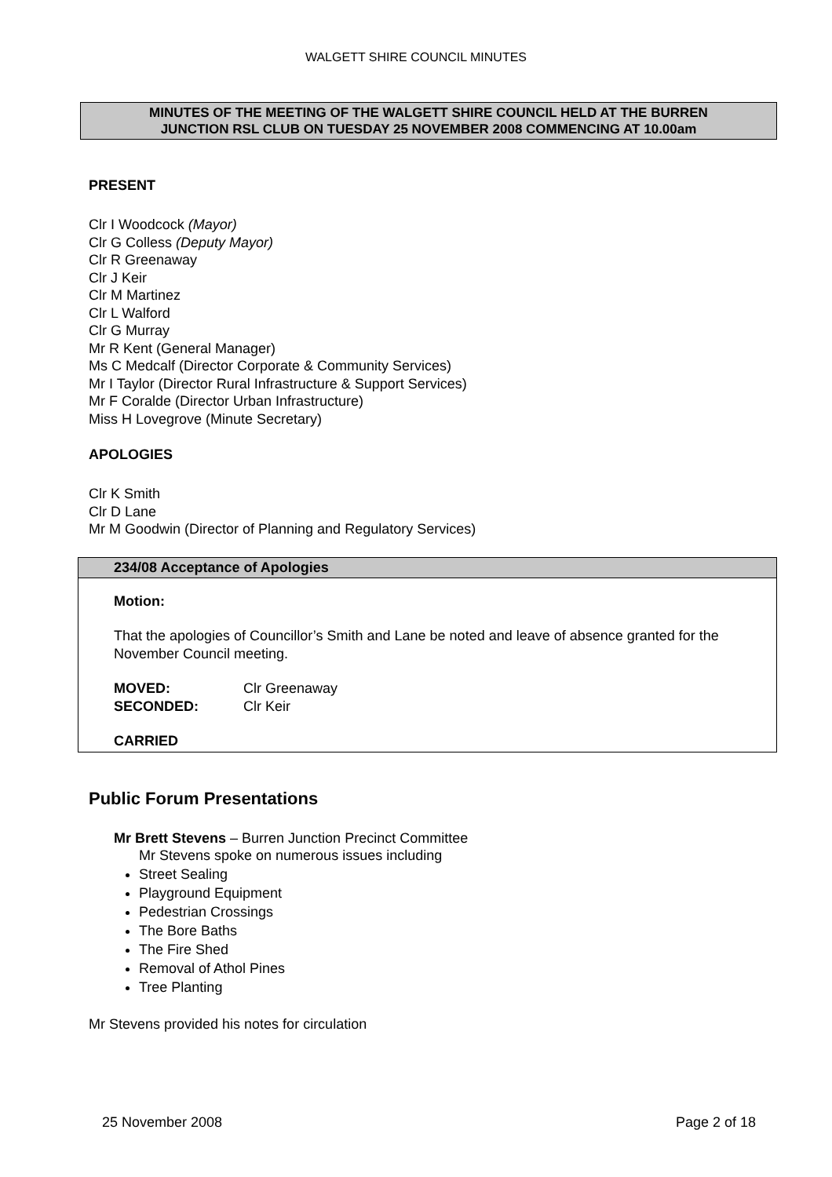WALGETT SHIRE COUNCIL MINUTES
MINUTES OF THE MEETING OF THE WALGETT SHIRE COUNCIL HELD AT THE BURREN
JUNCTION RSL CLUB ON TUESDAY 25 NOVEMBER 2008 COMMENCING AT 10.00am
PRESENT
Clr I Woodcock (Mayor)
Clr G Colless (Deputy Mayor)
Clr R Greenaway
Clr J Keir
Clr M Martinez
Clr L Walford
Clr G Murray
Mr R Kent (General Manager)
Ms C Medcalf (Director Corporate & Community Services)
Mr I Taylor (Director Rural Infrastructure & Support Services)
Mr F Coralde (Director Urban Infrastructure)
Miss H Lovegrove (Minute Secretary)
APOLOGIES
Clr K Smith
Clr D Lane
Mr M Goodwin (Director of Planning and Regulatory Services)
234/08 Acceptance of Apologies
Motion:
That the apologies of Councillor’s Smith and Lane be noted and leave of absence granted for the November Council meeting.
MOVED: Clr Greenaway
SECONDED: Clr Keir
CARRIED
Public Forum Presentations
Mr Brett Stevens – Burren Junction Precinct Committee
Mr Stevens spoke on numerous issues including
Street Sealing
Playground Equipment
Pedestrian Crossings
The Bore Baths
The Fire Shed
Removal of Athol Pines
Tree Planting
Mr Stevens provided his notes for circulation
25 November 2008 Page 2 of 18